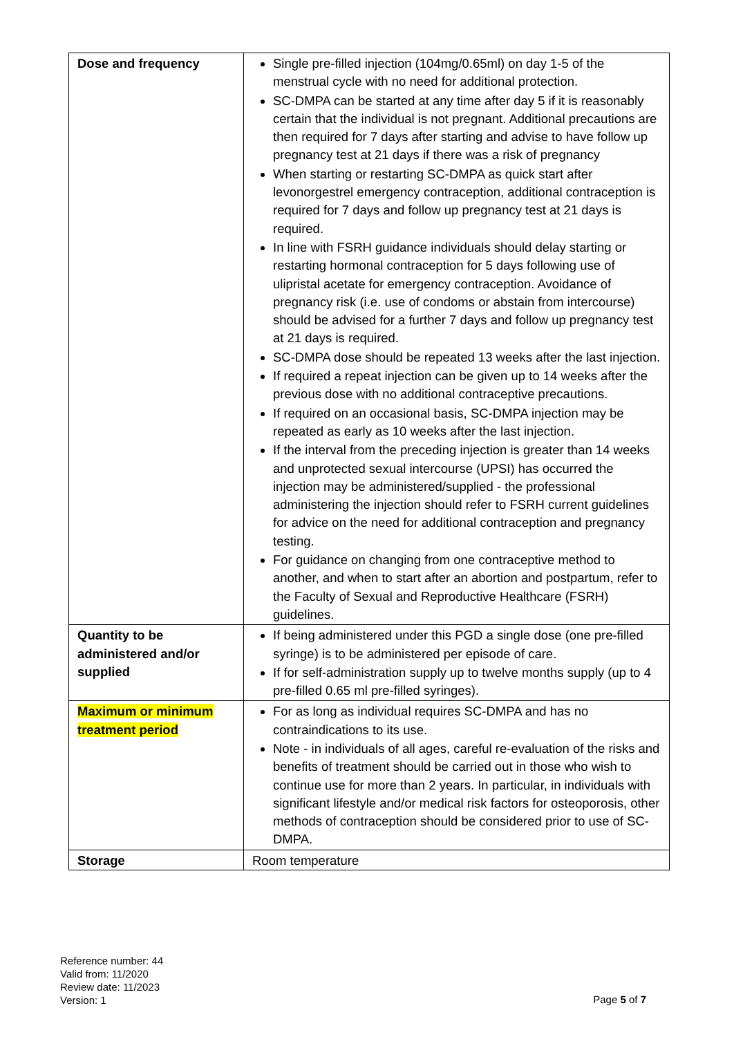| Dose and frequency | Single pre-filled injection (104mg/0.65ml) on day 1-5 of the menstrual cycle with no need for additional protection. SC-DMPA can be started at any time after day 5 if it is reasonably certain that the individual is not pregnant. Additional precautions are then required for 7 days after starting and advise to have follow up pregnancy test at 21 days if there was a risk of pregnancy When starting or restarting SC-DMPA as quick start after levonorgestrel emergency contraception, additional contraception is required for 7 days and follow up pregnancy test at 21 days is required. In line with FSRH guidance individuals should delay starting or restarting hormonal contraception for 5 days following use of ulipristal acetate for emergency contraception. Avoidance of pregnancy risk (i.e. use of condoms or abstain from intercourse) should be advised for a further 7 days and follow up pregnancy test at 21 days is required. SC-DMPA dose should be repeated 13 weeks after the last injection. If required a repeat injection can be given up to 14 weeks after the previous dose with no additional contraceptive precautions. If required on an occasional basis, SC-DMPA injection may be repeated as early as 10 weeks after the last injection. If the interval from the preceding injection is greater than 14 weeks and unprotected sexual intercourse (UPSI) has occurred the injection may be administered/supplied - the professional administering the injection should refer to FSRH current guidelines for advice on the need for additional contraception and pregnancy testing. For guidance on changing from one contraceptive method to another, and when to start after an abortion and postpartum, refer to the Faculty of Sexual and Reproductive Healthcare (FSRH) guidelines. |
| Quantity to be administered and/or supplied | If being administered under this PGD a single dose (one pre-filled syringe) is to be administered per episode of care. If for self-administration supply up to twelve months supply (up to 4 pre-filled 0.65 ml pre-filled syringes). |
| Maximum or minimum treatment period | For as long as individual requires SC-DMPA and has no contraindications to its use. Note - in individuals of all ages, careful re-evaluation of the risks and benefits of treatment should be carried out in those who wish to continue use for more than 2 years. In particular, in individuals with significant lifestyle and/or medical risk factors for osteoporosis, other methods of contraception should be considered prior to use of SC-DMPA. |
| Storage | Room temperature |
Reference number: 44
Valid from: 11/2020
Review date: 11/2023
Version: 1
Page 5 of 7